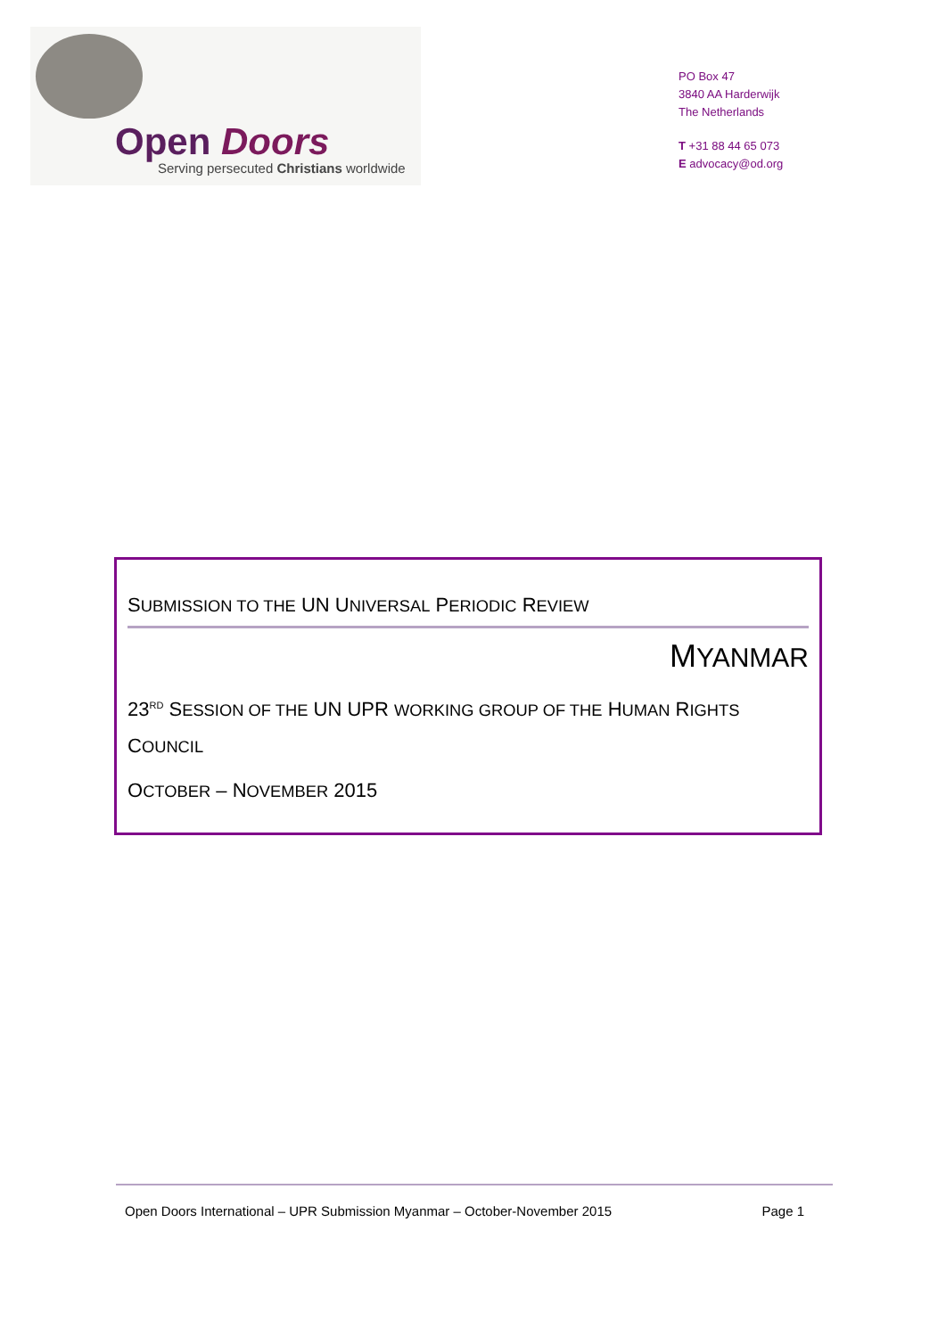Open Doors
Serving persecuted Christians worldwide
PO Box 47
3840 AA Harderwijk
The Netherlands
T +31 88 44 65 073
E advocacy@od.org
SUBMISSION TO THE UN UNIVERSAL PERIODIC REVIEW
MYANMAR
23<sup>RD</sup> SESSION OF THE UN UPR WORKING GROUP OF THE HUMAN RIGHTS
COUNCIL
OCTOBER – NOVEMBER 2015
Open Doors International – UPR Submission Myanmar – October-November 2015 Page 1